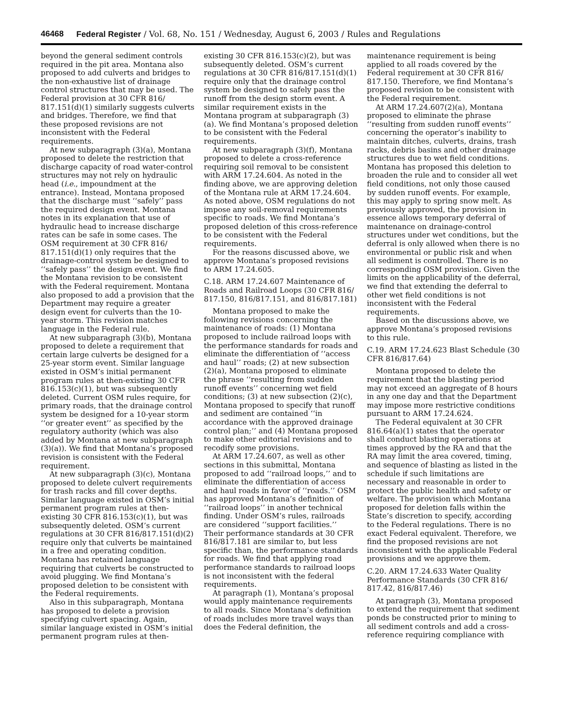46468 Federal Register / Vol. 68, No. 151 / Wednesday, August 6, 2003 / Rules and Regulations
beyond the general sediment controls required in the pit area. Montana also proposed to add culverts and bridges to the non-exhaustive list of drainage control structures that may be used. The Federal provision at 30 CFR 816/ 817.151(d)(1) similarly suggests culverts and bridges. Therefore, we find that these proposed revisions are not inconsistent with the Federal requirements.
At new subparagraph (3)(a), Montana proposed to delete the restriction that discharge capacity of road water-control structures may not rely on hydraulic head (i.e., impoundment at the entrance). Instead, Montana proposed that the discharge must ‘‘safely’’ pass the required design event. Montana notes in its explanation that use of hydraulic head to increase discharge rates can be safe in some cases. The OSM requirement at 30 CFR 816/ 817.151(d)(1) only requires that the drainage-control system be designed to ‘‘safely pass’’ the design event. We find the Montana revision to be consistent with the Federal requirement. Montana also proposed to add a provision that the Department may require a greater design event for culverts than the 10-year storm. This revision matches language in the Federal rule.
At new subparagraph (3)(b), Montana proposed to delete a requirement that certain large culverts be designed for a 25-year storm event. Similar language existed in OSM’s initial permanent program rules at then-existing 30 CFR 816.153(c)(1), but was subsequently deleted. Current OSM rules require, for primary roads, that the drainage control system be designed for a 10-year storm ‘‘or greater event’’ as specified by the regulatory authority (which was also added by Montana at new subparagraph (3)(a)). We find that Montana’s proposed revision is consistent with the Federal requirement.
At new subparagraph (3)(c), Montana proposed to delete culvert requirements for trash racks and fill cover depths. Similar language existed in OSM’s initial permanent program rules at then-existing 30 CFR 816.153(c)(1), but was subsequently deleted. OSM’s current regulations at 30 CFR 816/817.151(d)(2) require only that culverts be maintained in a free and operating condition. Montana has retained language requiring that culverts be constructed to avoid plugging. We find Montana’s proposed deletion to be consistent with the Federal requirements.
Also in this subparagraph, Montana has proposed to delete a provision specifying culvert spacing. Again, similar language existed in OSM’s initial permanent program rules at then-
existing 30 CFR 816.153(c)(2), but was subsequently deleted. OSM’s current regulations at 30 CFR 816/817.151(d)(1) require only that the drainage control system be designed to safely pass the runoff from the design storm event. A similar requirement exists in the Montana program at subparagraph (3)(a). We find Montana’s proposed deletion to be consistent with the Federal requirements.
At new subparagraph (3)(f), Montana proposed to delete a cross-reference requiring soil removal to be consistent with ARM 17.24.604. As noted in the finding above, we are approving deletion of the Montana rule at ARM 17.24.604. As noted above, OSM regulations do not impose any soil-removal requirements specific to roads. We find Montana’s proposed deletion of this cross-reference to be consistent with the Federal requirements.
For the reasons discussed above, we approve Montana’s proposed revisions to ARM 17.24.605.
C.18. ARM 17.24.607 Maintenance of Roads and Railroad Loops (30 CFR 816/ 817.150, 816/817.151, and 816/817.181)
Montana proposed to make the following revisions concerning the maintenance of roads: (1) Montana proposed to include railroad loops with the performance standards for roads and eliminate the differentiation of ‘‘access and haul’’ roads; (2) at new subsection (2)(a), Montana proposed to eliminate the phrase ‘‘resulting from sudden runoff events’’ concerning wet field conditions; (3) at new subsection (2)(c), Montana proposed to specify that runoff and sediment are contained ‘‘in accordance with the approved drainage control plan;’’ and (4) Montana proposed to make other editorial revisions and to recodify some provisions.
At ARM 17.24.607, as well as other sections in this submittal, Montana proposed to add ‘‘railroad loops,’’ and to eliminate the differentiation of access and haul roads in favor of ‘‘roads.’’ OSM has approved Montana’s definition of ‘‘railroad loops’’ in another technical finding. Under OSM’s rules, railroads are considered ‘‘support facilities.’’ Their performance standards at 30 CFR 816/817.181 are similar to, but less specific than, the performance standards for roads. We find that applying road performance standards to railroad loops is not inconsistent with the federal requirements.
At paragraph (1), Montana’s proposal would apply maintenance requirements to all roads. Since Montana’s definition of roads includes more travel ways than does the Federal definition, the
maintenance requirement is being applied to all roads covered by the Federal requirement at 30 CFR 816/ 817.150. Therefore, we find Montana’s proposed revision to be consistent with the Federal requirement.
At ARM 17.24.607(2)(a), Montana proposed to eliminate the phrase ‘‘resulting from sudden runoff events’’ concerning the operator’s inability to maintain ditches, culverts, drains, trash racks, debris basins and other drainage structures due to wet field conditions. Montana has proposed this deletion to broaden the rule and to consider all wet field conditions, not only those caused by sudden runoff events. For example, this may apply to spring snow melt. As previously approved, the provision in essence allows temporary deferral of maintenance on drainage-control structures under wet conditions, but the deferral is only allowed when there is no environmental or public risk and when all sediment is controlled. There is no corresponding OSM provision. Given the limits on the applicability of the deferral, we find that extending the deferral to other wet field conditions is not inconsistent with the Federal requirements.
Based on the discussions above, we approve Montana’s proposed revisions to this rule.
C.19. ARM 17.24.623 Blast Schedule (30 CFR 816/817.64)
Montana proposed to delete the requirement that the blasting period may not exceed an aggregate of 8 hours in any one day and that the Department may impose more restrictive conditions pursuant to ARM 17.24.624.
The Federal equivalent at 30 CFR 816.64(a)(1) states that the operator shall conduct blasting operations at times approved by the RA and that the RA may limit the area covered, timing, and sequence of blasting as listed in the schedule if such limitations are necessary and reasonable in order to protect the public health and safety or welfare. The provision which Montana proposed for deletion falls within the State’s discretion to specify, according to the Federal regulations. There is no exact Federal equivalent. Therefore, we find the proposed revisions are not inconsistent with the applicable Federal provisions and we approve them.
C.20. ARM 17.24.633 Water Quality Performance Standards (30 CFR 816/ 817.42, 816/817.46)
At paragraph (3), Montana proposed to extend the requirement that sediment ponds be constructed prior to mining to all sediment controls and add a cross-reference requiring compliance with